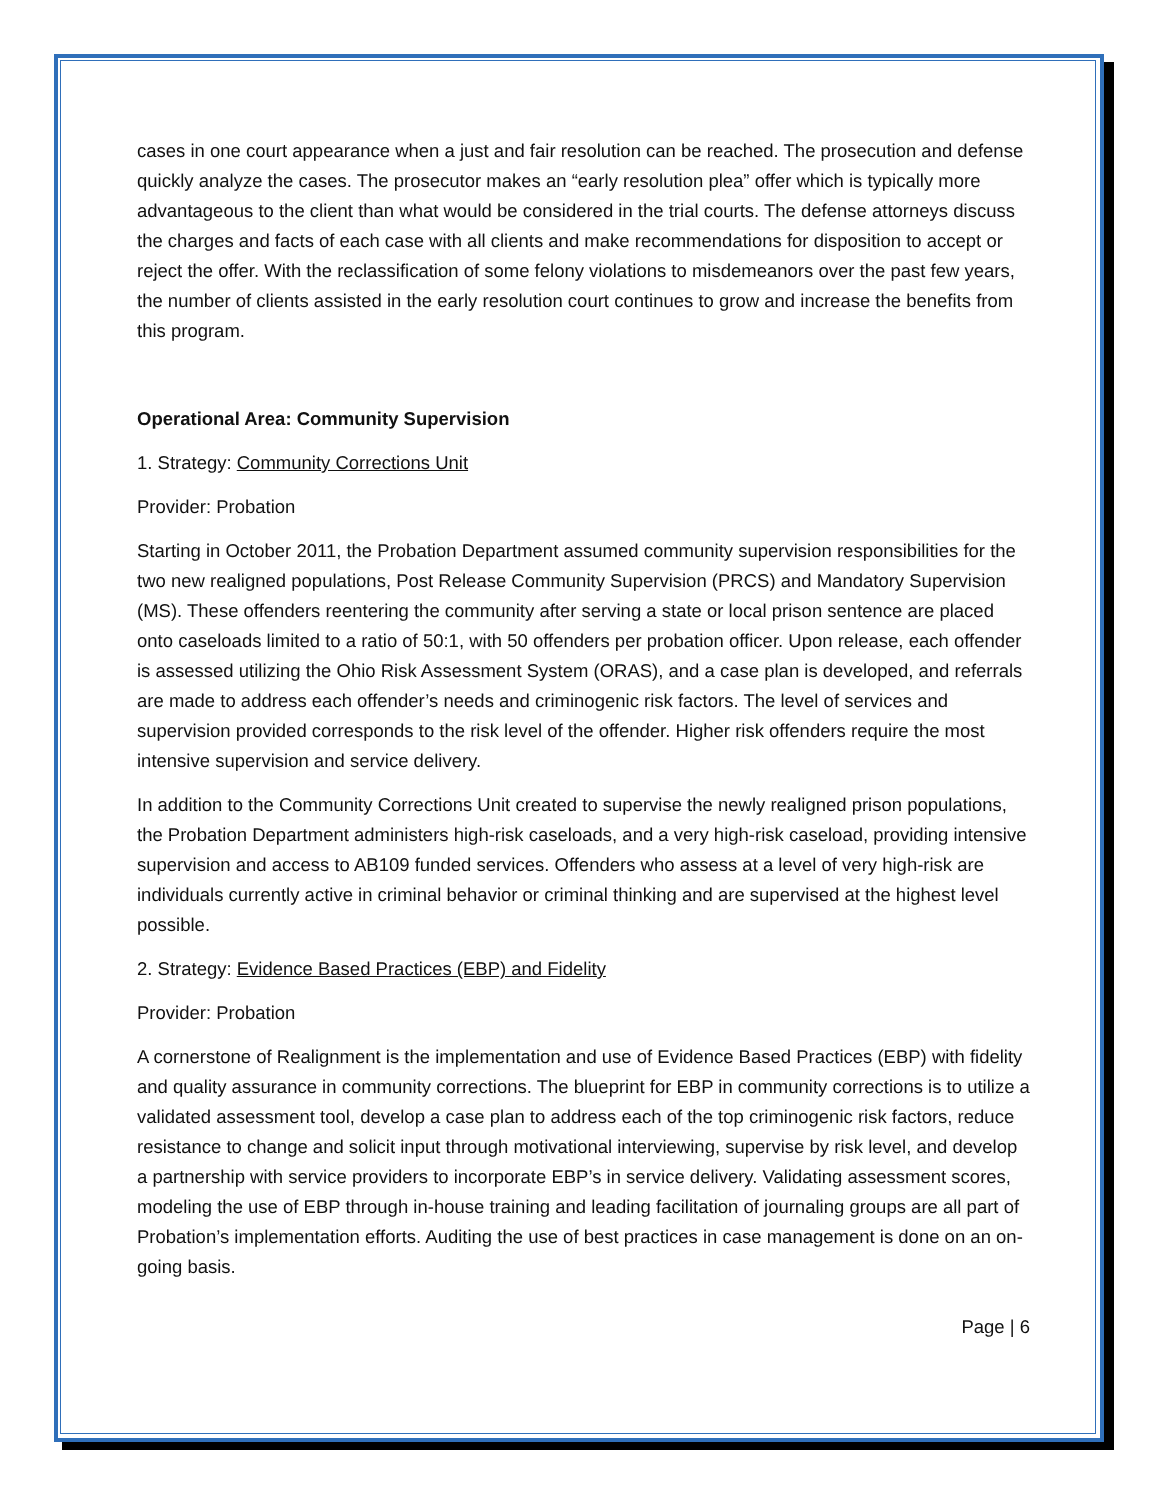cases in one court appearance when a just and fair resolution can be reached. The prosecution and defense quickly analyze the cases. The prosecutor makes an “early resolution plea” offer which is typically more advantageous to the client than what would be considered in the trial courts. The defense attorneys discuss the charges and facts of each case with all clients and make recommendations for disposition to accept or reject the offer. With the reclassification of some felony violations to misdemeanors over the past few years, the number of clients assisted in the early resolution court continues to grow and increase the benefits from this program.
Operational Area: Community Supervision
1. Strategy: Community Corrections Unit
Provider: Probation
Starting in October 2011, the Probation Department assumed community supervision responsibilities for the two new realigned populations, Post Release Community Supervision (PRCS) and Mandatory Supervision (MS). These offenders reentering the community after serving a state or local prison sentence are placed onto caseloads limited to a ratio of 50:1, with 50 offenders per probation officer. Upon release, each offender is assessed utilizing the Ohio Risk Assessment System (ORAS), and a case plan is developed, and referrals are made to address each offender’s needs and criminogenic risk factors. The level of services and supervision provided corresponds to the risk level of the offender. Higher risk offenders require the most intensive supervision and service delivery.
In addition to the Community Corrections Unit created to supervise the newly realigned prison populations, the Probation Department administers high-risk caseloads, and a very high-risk caseload, providing intensive supervision and access to AB109 funded services. Offenders who assess at a level of very high-risk are individuals currently active in criminal behavior or criminal thinking and are supervised at the highest level possible.
2. Strategy: Evidence Based Practices (EBP) and Fidelity
Provider: Probation
A cornerstone of Realignment is the implementation and use of Evidence Based Practices (EBP) with fidelity and quality assurance in community corrections. The blueprint for EBP in community corrections is to utilize a validated assessment tool, develop a case plan to address each of the top criminogenic risk factors, reduce resistance to change and solicit input through motivational interviewing, supervise by risk level, and develop a partnership with service providers to incorporate EBP’s in service delivery. Validating assessment scores, modeling the use of EBP through in-house training and leading facilitation of journaling groups are all part of Probation’s implementation efforts. Auditing the use of best practices in case management is done on an on-going basis.
Page | 6